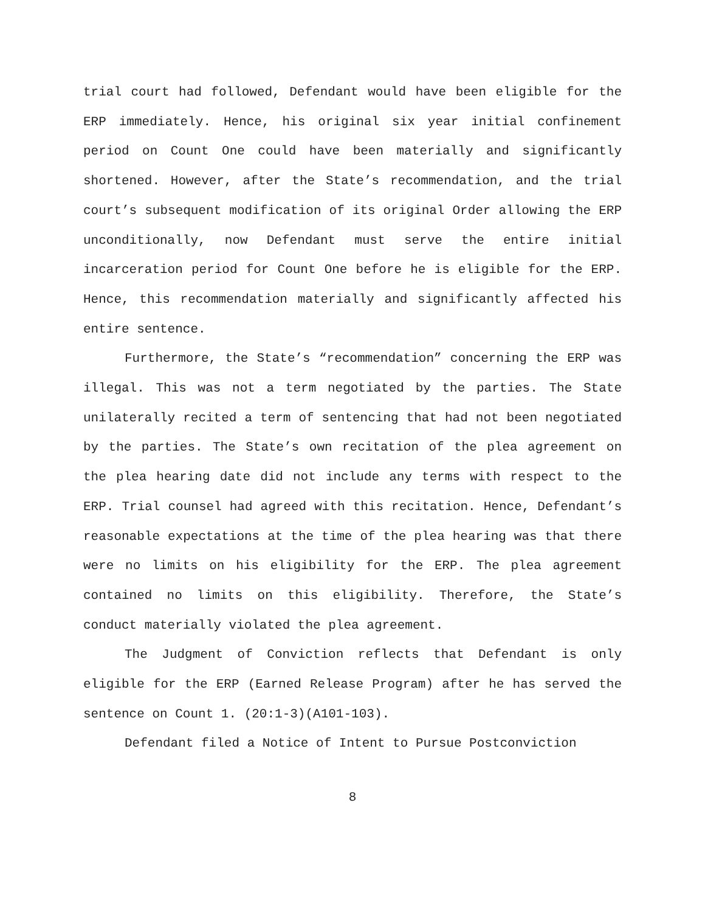trial court had followed, Defendant would have been eligible for the ERP immediately. Hence, his original six year initial confinement period on Count One could have been materially and significantly shortened. However, after the State’s recommendation, and the trial court’s subsequent modification of its original Order allowing the ERP unconditionally, now Defendant must serve the entire initial incarceration period for Count One before he is eligible for the ERP. Hence, this recommendation materially and significantly affected his entire sentence.
Furthermore, the State’s “recommendation” concerning the ERP was illegal. This was not a term negotiated by the parties. The State unilaterally recited a term of sentencing that had not been negotiated by the parties. The State’s own recitation of the plea agreement on the plea hearing date did not include any terms with respect to the ERP. Trial counsel had agreed with this recitation. Hence, Defendant’s reasonable expectations at the time of the plea hearing was that there were no limits on his eligibility for the ERP. The plea agreement contained no limits on this eligibility. Therefore, the State’s conduct materially violated the plea agreement.
The Judgment of Conviction reflects that Defendant is only eligible for the ERP (Earned Release Program) after he has served the sentence on Count 1. (20:1-3)(A101-103).
Defendant filed a Notice of Intent to Pursue Postconviction
8